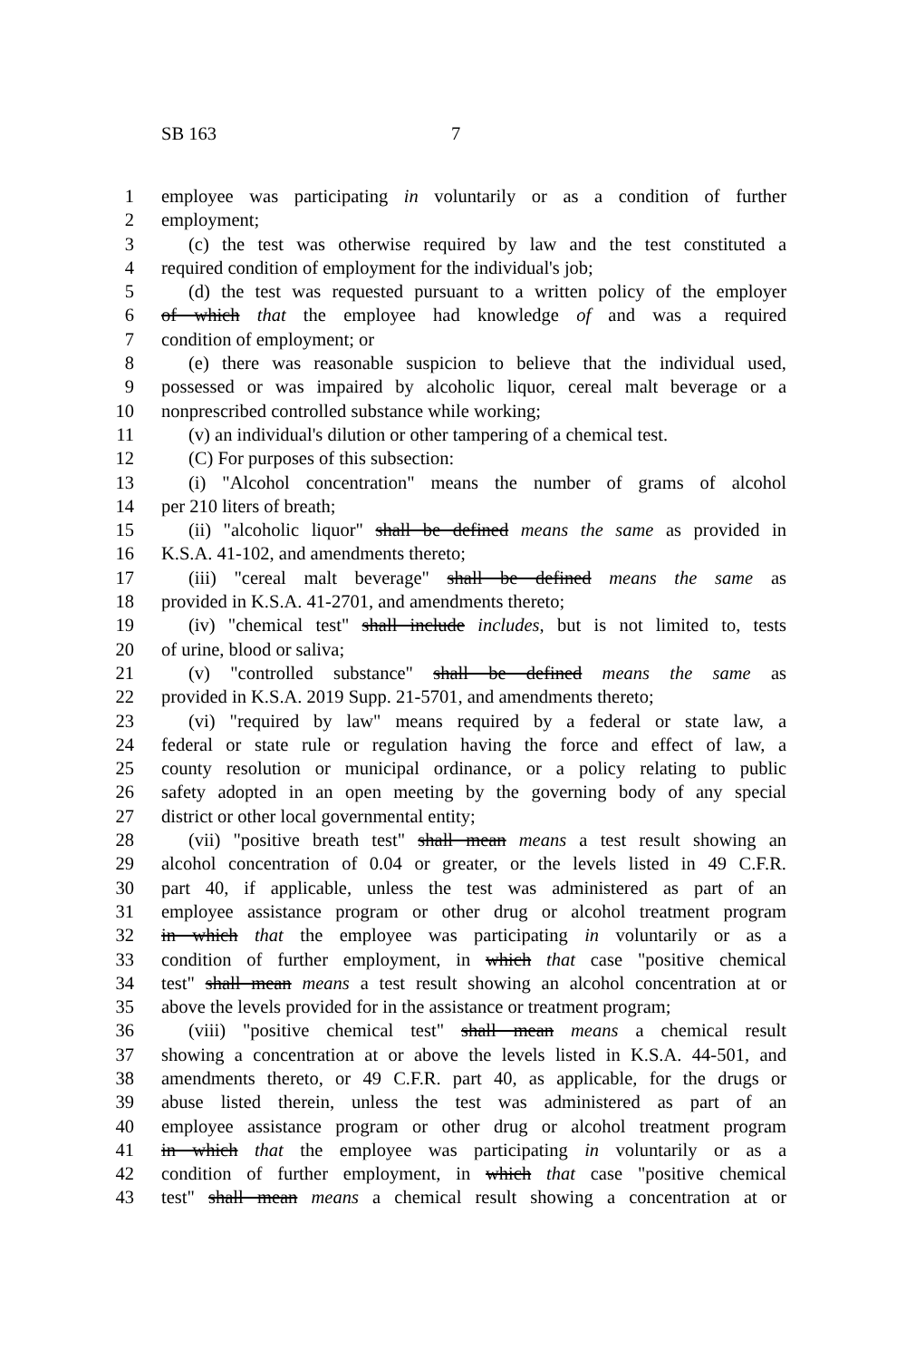SB 163 7
1 employee was participating in voluntarily or as a condition of further
2 employment;
3 (c) the test was otherwise required by law and the test constituted a
4 required condition of employment for the individual's job;
5 (d) the test was requested pursuant to a written policy of the employer
6 of which that the employee had knowledge of and was a required
7 condition of employment; or
8 (e) there was reasonable suspicion to believe that the individual used,
9 possessed or was impaired by alcoholic liquor, cereal malt beverage or a
10 nonprescribed controlled substance while working;
11 (v) an individual's dilution or other tampering of a chemical test.
12 (C) For purposes of this subsection:
13 (i) "Alcohol concentration" means the number of grams of alcohol
14 per 210 liters of breath;
15 (ii) "alcoholic liquor" shall be defined means the same as provided in
16 K.S.A. 41-102, and amendments thereto;
17 (iii) "cereal malt beverage" shall be defined means the same as
18 provided in K.S.A. 41-2701, and amendments thereto;
19 (iv) "chemical test" shall include includes, but is not limited to, tests
20 of urine, blood or saliva;
21 (v) "controlled substance" shall be defined means the same as
22 provided in K.S.A. 2019 Supp. 21-5701, and amendments thereto;
23 (vi) "required by law" means required by a federal or state law, a
24 federal or state rule or regulation having the force and effect of law, a
25 county resolution or municipal ordinance, or a policy relating to public
26 safety adopted in an open meeting by the governing body of any special
27 district or other local governmental entity;
28 (vii) "positive breath test" shall mean means a test result showing an
29 alcohol concentration of 0.04 or greater, or the levels listed in 49 C.F.R.
30 part 40, if applicable, unless the test was administered as part of an
31 employee assistance program or other drug or alcohol treatment program
32 in which that the employee was participating in voluntarily or as a
33 condition of further employment, in which that case "positive chemical
34 test" shall mean means a test result showing an alcohol concentration at or
35 above the levels provided for in the assistance or treatment program;
36 (viii) "positive chemical test" shall mean means a chemical result
37 showing a concentration at or above the levels listed in K.S.A. 44-501, and
38 amendments thereto, or 49 C.F.R. part 40, as applicable, for the drugs or
39 abuse listed therein, unless the test was administered as part of an
40 employee assistance program or other drug or alcohol treatment program
41 in which that the employee was participating in voluntarily or as a
42 condition of further employment, in which that case "positive chemical
43 test" shall mean means a chemical result showing a concentration at or